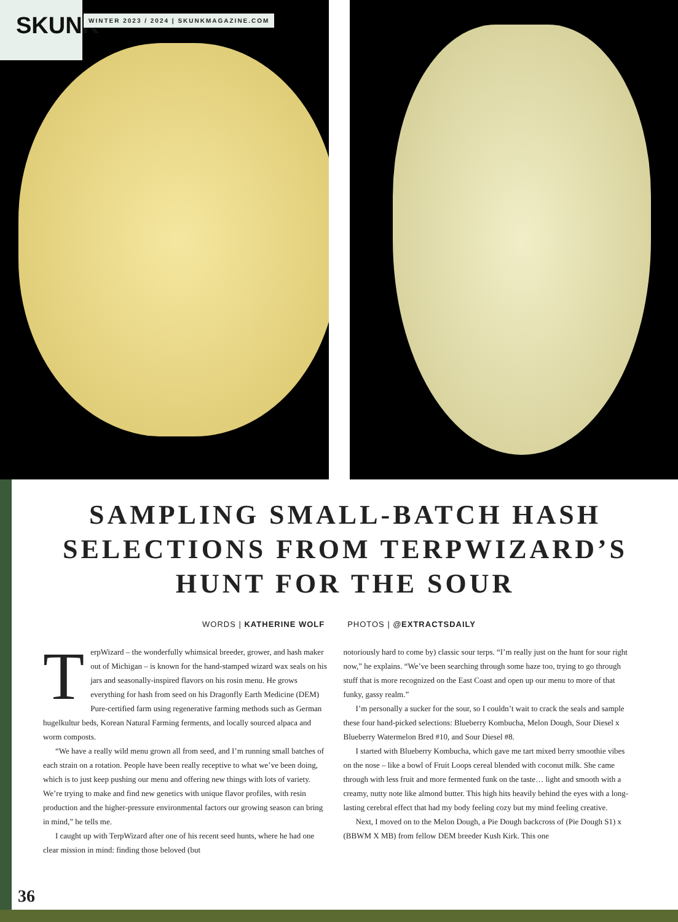SKUNK
WINTER 2023 / 2024 | SKUNKMAGAZINE.COM
SAMPLING SMALL-BATCH HASH SELECTIONS FROM TERPWIZARD’S HUNT FOR THE SOUR
WORDS | KATHERINE WOLF PHOTOS | @EXTRACTSDAILY
TerpWizard – the wonderfully whimsical breeder, grower, and hash maker out of Michigan – is known for the hand-stamped wizard wax seals on his jars and seasonally-inspired flavors on his rosin menu. He grows everything for hash from seed on his Dragonfly Earth Medicine (DEM) Pure-certified farm using regenerative farming methods such as German hugelkultur beds, Korean Natural Farming ferments, and locally sourced alpaca and worm composts.
“We have a really wild menu grown all from seed, and I’m running small batches of each strain on a rotation. People have been really receptive to what we’ve been doing, which is to just keep pushing our menu and offering new things with lots of variety. We’re trying to make and find new genetics with unique flavor profiles, with resin production and the higher-pressure environmental factors our growing season can bring in mind,” he tells me.
I caught up with TerpWizard after one of his recent seed hunts, where he had one clear mission in mind: finding those beloved (but
notoriously hard to come by) classic sour terps. “I’m really just on the hunt for sour right now,” he explains. “We’ve been searching through some haze too, trying to go through stuff that is more recognized on the East Coast and open up our menu to more of that funky, gassy realm.”
I’m personally a sucker for the sour, so I couldn’t wait to crack the seals and sample these four hand-picked selections: Blueberry Kombucha, Melon Dough, Sour Diesel x Blueberry Watermelon Bred #10, and Sour Diesel #8.
I started with Blueberry Kombucha, which gave me tart mixed berry smoothie vibes on the nose – like a bowl of Fruit Loops cereal blended with coconut milk. She came through with less fruit and more fermented funk on the taste… light and smooth with a creamy, nutty note like almond butter. This high hits heavily behind the eyes with a long-lasting cerebral effect that had my body feeling cozy but my mind feeling creative.
Next, I moved on to the Melon Dough, a Pie Dough backcross of (Pie Dough S1) x (BBWM X MB) from fellow DEM breeder Kush Kirk. This one
36